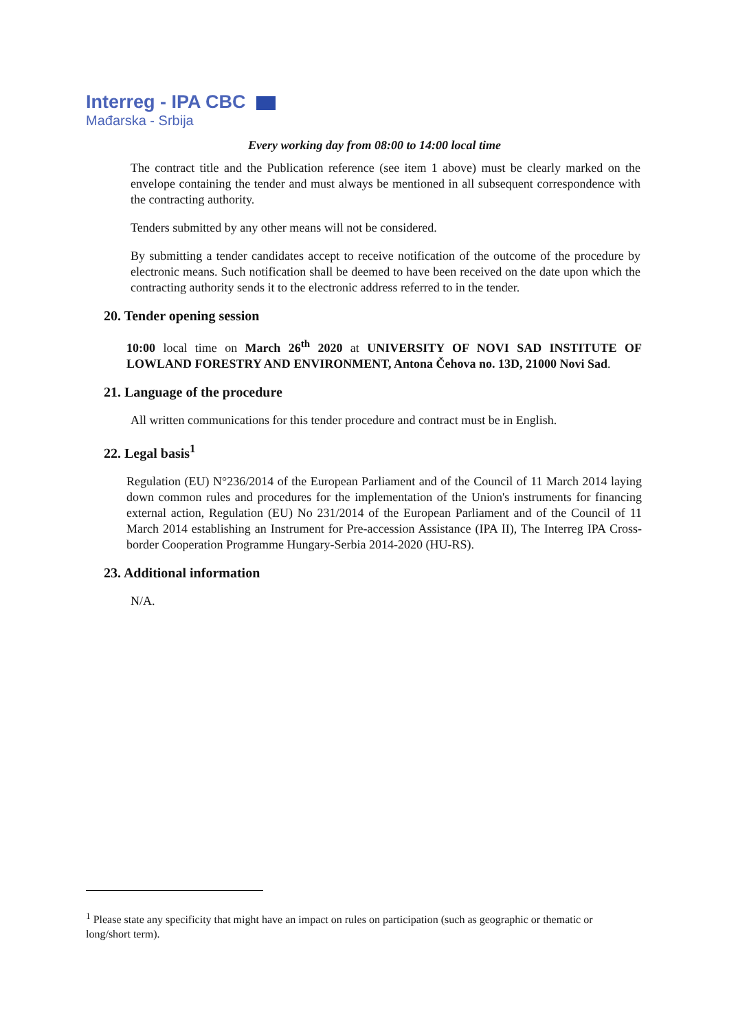Interreg - IPA CBC
Mađarska - Srbija
Every working day from 08:00 to 14:00 local time
The contract title and the Publication reference (see item 1 above) must be clearly marked on the envelope containing the tender and must always be mentioned in all subsequent correspondence with the contracting authority.
Tenders submitted by any other means will not be considered.
By submitting a tender candidates accept to receive notification of the outcome of the procedure by electronic means. Such notification shall be deemed to have been received on the date upon which the contracting authority sends it to the electronic address referred to in the tender.
20. Tender opening session
10:00 local time on March 26<sup>th</sup> 2020 at UNIVERSITY OF NOVI SAD INSTITUTE OF LOWLAND FORESTRY AND ENVIRONMENT, Antona Čehova no. 13D, 21000 Novi Sad.
21. Language of the procedure
All written communications for this tender procedure and contract must be in English.
22. Legal basis<sup>1</sup>
Regulation (EU) N°236/2014 of the European Parliament and of the Council of 11 March 2014 laying down common rules and procedures for the implementation of the Union's instruments for financing external action, Regulation (EU) No 231/2014 of the European Parliament and of the Council of 11 March 2014 establishing an Instrument for Pre-accession Assistance (IPA II), The Interreg IPA Cross-border Cooperation Programme Hungary-Serbia 2014-2020 (HU-RS).
23. Additional information
N/A.
<sup>1</sup> Please state any specificity that might have an impact on rules on participation (such as geographic or thematic or long/short term).